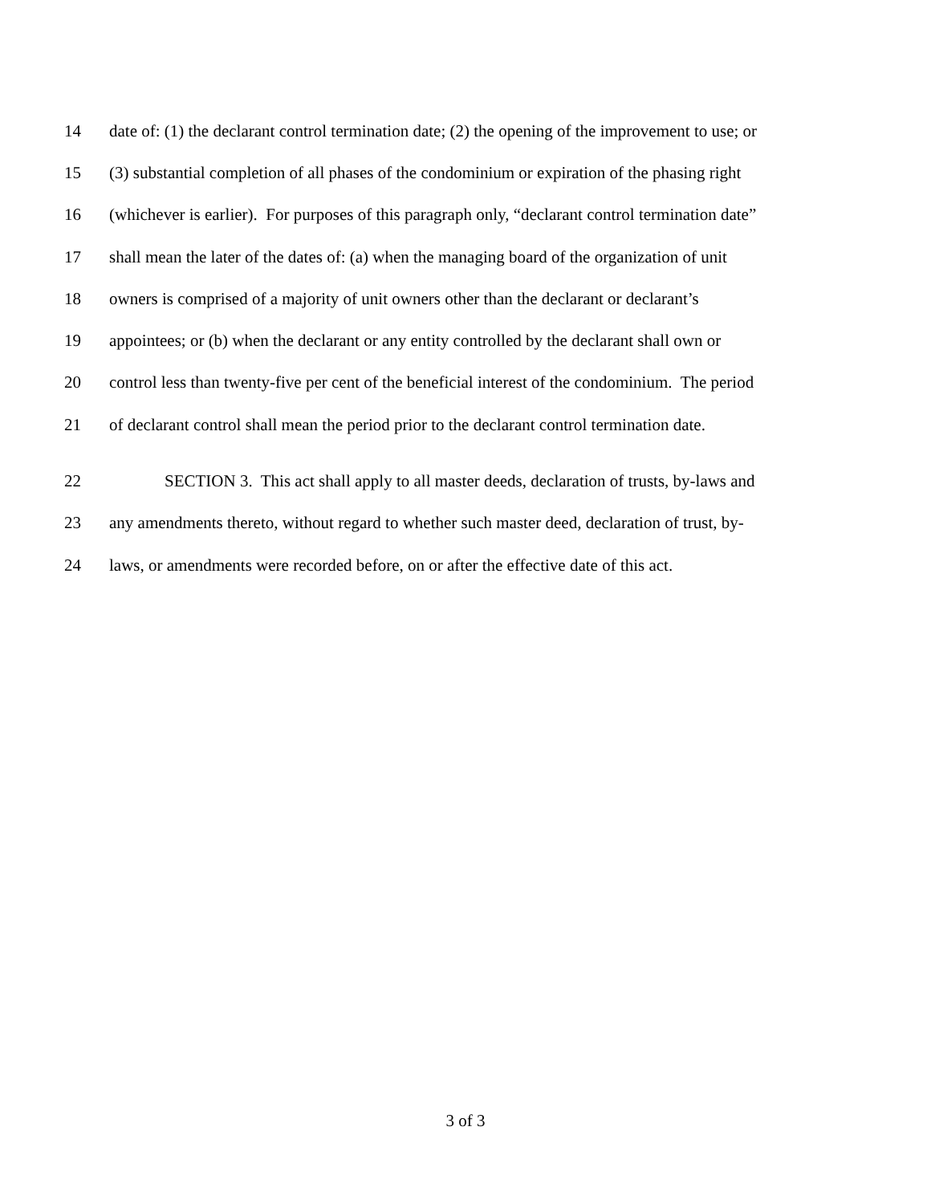14 date of: (1) the declarant control termination date; (2) the opening of the improvement to use; or
15 (3) substantial completion of all phases of the condominium or expiration of the phasing right
16 (whichever is earlier). For purposes of this paragraph only, “declarant control termination date”
17 shall mean the later of the dates of: (a) when the managing board of the organization of unit
18 owners is comprised of a majority of unit owners other than the declarant or declarant’s
19 appointees; or (b) when the declarant or any entity controlled by the declarant shall own or
20 control less than twenty-five per cent of the beneficial interest of the condominium. The period
21 of declarant control shall mean the period prior to the declarant control termination date.
22 SECTION 3. This act shall apply to all master deeds, declaration of trusts, by-laws and
23 any amendments thereto, without regard to whether such master deed, declaration of trust, by-
24 laws, or amendments were recorded before, on or after the effective date of this act.
3 of 3